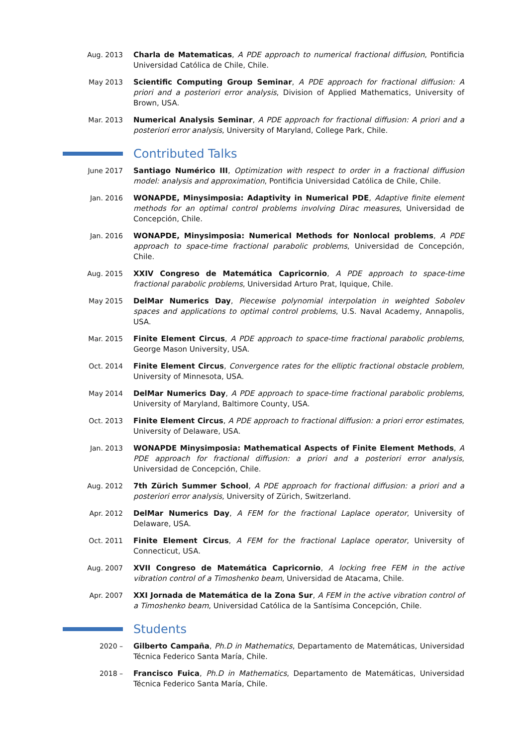Aug. 2013 Charla de Matematicas, A PDE approach to numerical fractional diffusion, Pontificia Universidad Católica de Chile, Chile.
May 2013 Scientific Computing Group Seminar, A PDE approach for fractional diffusion: A priori and a posteriori error analysis, Division of Applied Mathematics, University of Brown, USA.
Mar. 2013 Numerical Analysis Seminar, A PDE approach for fractional diffusion: A priori and a posteriori error analysis, University of Maryland, College Park, Chile.
Contributed Talks
June 2017 Santiago Numérico III, Optimization with respect to order in a fractional diffusion model: analysis and approximation, Pontificia Universidad Católica de Chile, Chile.
Jan. 2016 WONAPDE, Minysimposia: Adaptivity in Numerical PDE, Adaptive finite element methods for an optimal control problems involving Dirac measures, Universidad de Concepción, Chile.
Jan. 2016 WONAPDE, Minysimposia: Numerical Methods for Nonlocal problems, A PDE approach to space-time fractional parabolic problems, Universidad de Concepción, Chile.
Aug. 2015 XXIV Congreso de Matemática Capricornio, A PDE approach to space-time fractional parabolic problems, Universidad Arturo Prat, Iquique, Chile.
May 2015 DelMar Numerics Day, Piecewise polynomial interpolation in weighted Sobolev spaces and applications to optimal control problems, U.S. Naval Academy, Annapolis, USA.
Mar. 2015 Finite Element Circus, A PDE approach to space-time fractional parabolic problems, George Mason University, USA.
Oct. 2014 Finite Element Circus, Convergence rates for the elliptic fractional obstacle problem, University of Minnesota, USA.
May 2014 DelMar Numerics Day, A PDE approach to space-time fractional parabolic problems, University of Maryland, Baltimore County, USA.
Oct. 2013 Finite Element Circus, A PDE approach to fractional diffusion: a priori error estimates, University of Delaware, USA.
Jan. 2013 WONAPDE Minysimposia: Mathematical Aspects of Finite Element Methods, A PDE approach for fractional diffusion: a priori and a posteriori error analysis, Universidad de Concepción, Chile.
Aug. 2012 7th Zürich Summer School, A PDE approach for fractional diffusion: a priori and a posteriori error analysis, University of Zürich, Switzerland.
Apr. 2012 DelMar Numerics Day, A FEM for the fractional Laplace operator, University of Delaware, USA.
Oct. 2011 Finite Element Circus, A FEM for the fractional Laplace operator, University of Connecticut, USA.
Aug. 2007 XVII Congreso de Matemática Capricornio, A locking free FEM in the active vibration control of a Timoshenko beam, Universidad de Atacama, Chile.
Apr. 2007 XXI Jornada de Matemática de la Zona Sur, A FEM in the active vibration control of a Timoshenko beam, Universidad Católica de la Santísima Concepción, Chile.
Students
2020 – Gilberto Campaña, Ph.D in Mathematics, Departamento de Matemáticas, Universidad Técnica Federico Santa María, Chile.
2018 – Francisco Fuica, Ph.D in Mathematics, Departamento de Matemáticas, Universidad Técnica Federico Santa María, Chile.